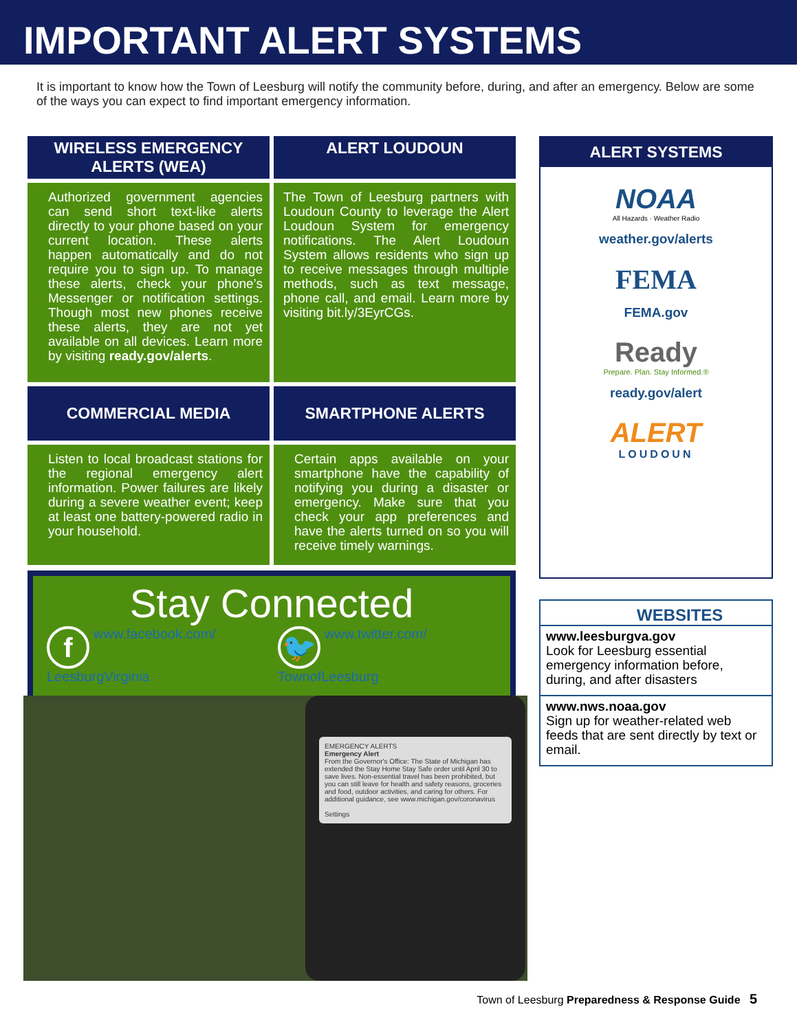IMPORTANT ALERT SYSTEMS
It is important to know how the Town of Leesburg will notify the community before, during, and after an emergency. Below are some of the ways you can expect to find important emergency information.
WIRELESS EMERGENCY ALERTS (WEA)
ALERT LOUDOUN
Authorized government agencies can send short text-like alerts directly to your phone based on your current location. These alerts happen automatically and do not require you to sign up. To manage these alerts, check your phone’s Messenger or notification settings. Though most new phones receive these alerts, they are not yet available on all devices. Learn more by visiting ready.gov/alerts.
The Town of Leesburg partners with Loudoun County to leverage the Alert Loudoun System for emergency notifications. The Alert Loudoun System allows residents who sign up to receive messages through multiple methods, such as text message, phone call, and email. Learn more by visiting bit.ly/3EyrCGs.
COMMERCIAL MEDIA
SMARTPHONE ALERTS
Listen to local broadcast stations for the regional emergency alert information. Power failures are likely during a severe weather event; keep at least one battery-powered radio in your household.
Certain apps available on your smartphone have the capability of notifying you during a disaster or emergency. Make sure that you check your app preferences and have the alerts turned on so you will receive timely warnings.
Stay Connected
fwww.facebook.com/
LeesburgVirginia
🐦 www.twitter.com/
TownofLeesburg
ALERT SYSTEMS
NOAA
All Hazards · Weather Radio
weather.gov/alerts
FEMA
FEMA.gov
Ready
Prepare. Plan. Stay Informed.®
ready.gov/alert
ALERT
LOUDOUN
WEBSITES
www.leesburgva.gov
Look for Leesburg essential emergency information before, during, and after disasters
www.nws.noaa.gov
Sign up for weather-related web feeds that are sent directly by text or email.
EMERGENCY ALERTS
Emergency Alert
From the Governor's Office: The State of Michigan has extended the Stay Home Stay Safe order until April 30 to save lives. Non-essential travel has been prohibited, but you can still leave for health and safety reasons, groceries and food, outdoor activities, and caring for others. For additional guidance, see www.michigan.gov/coronavirus
Settings
Town of Leesburg Preparedness & Response Guide 5